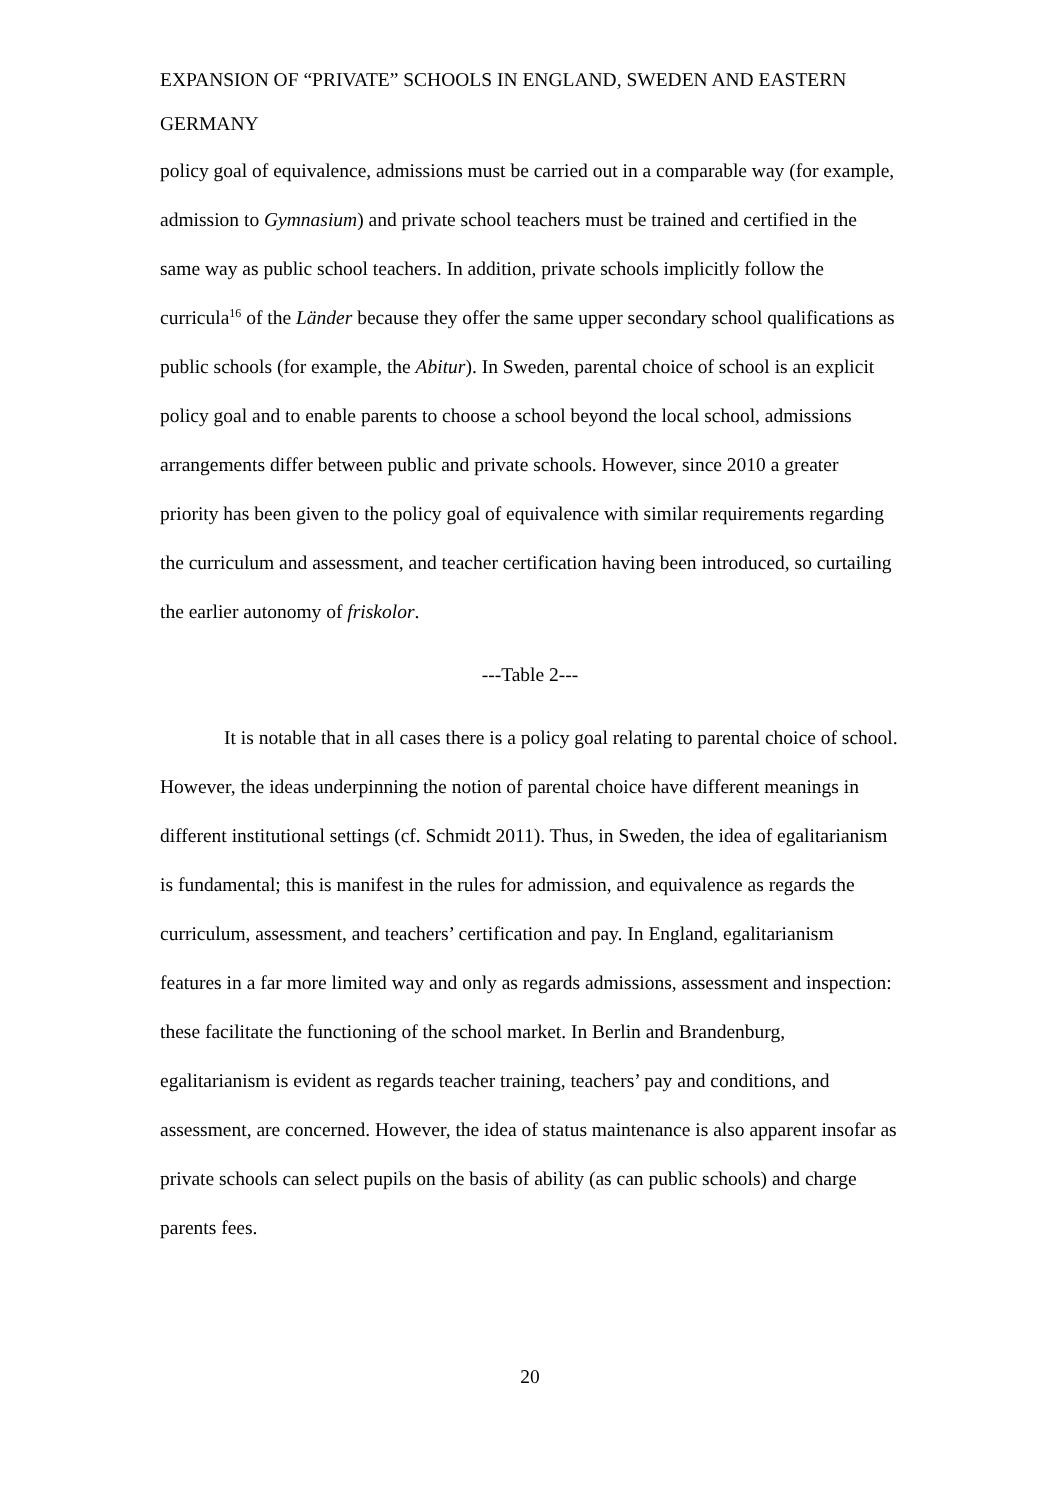EXPANSION OF “PRIVATE” SCHOOLS IN ENGLAND, SWEDEN AND EASTERN GERMANY
policy goal of equivalence, admissions must be carried out in a comparable way (for example, admission to Gymnasium) and private school teachers must be trained and certified in the same way as public school teachers. In addition, private schools implicitly follow the curricula<sup>16</sup> of the Länder because they offer the same upper secondary school qualifications as public schools (for example, the Abitur). In Sweden, parental choice of school is an explicit policy goal and to enable parents to choose a school beyond the local school, admissions arrangements differ between public and private schools. However, since 2010 a greater priority has been given to the policy goal of equivalence with similar requirements regarding the curriculum and assessment, and teacher certification having been introduced, so curtailing the earlier autonomy of friskolor.
---Table 2---
It is notable that in all cases there is a policy goal relating to parental choice of school. However, the ideas underpinning the notion of parental choice have different meanings in different institutional settings (cf. Schmidt 2011). Thus, in Sweden, the idea of egalitarianism is fundamental; this is manifest in the rules for admission, and equivalence as regards the curriculum, assessment, and teachers’ certification and pay. In England, egalitarianism features in a far more limited way and only as regards admissions, assessment and inspection: these facilitate the functioning of the school market. In Berlin and Brandenburg, egalitarianism is evident as regards teacher training, teachers’ pay and conditions, and assessment, are concerned. However, the idea of status maintenance is also apparent insofar as private schools can select pupils on the basis of ability (as can public schools) and charge parents fees.
20